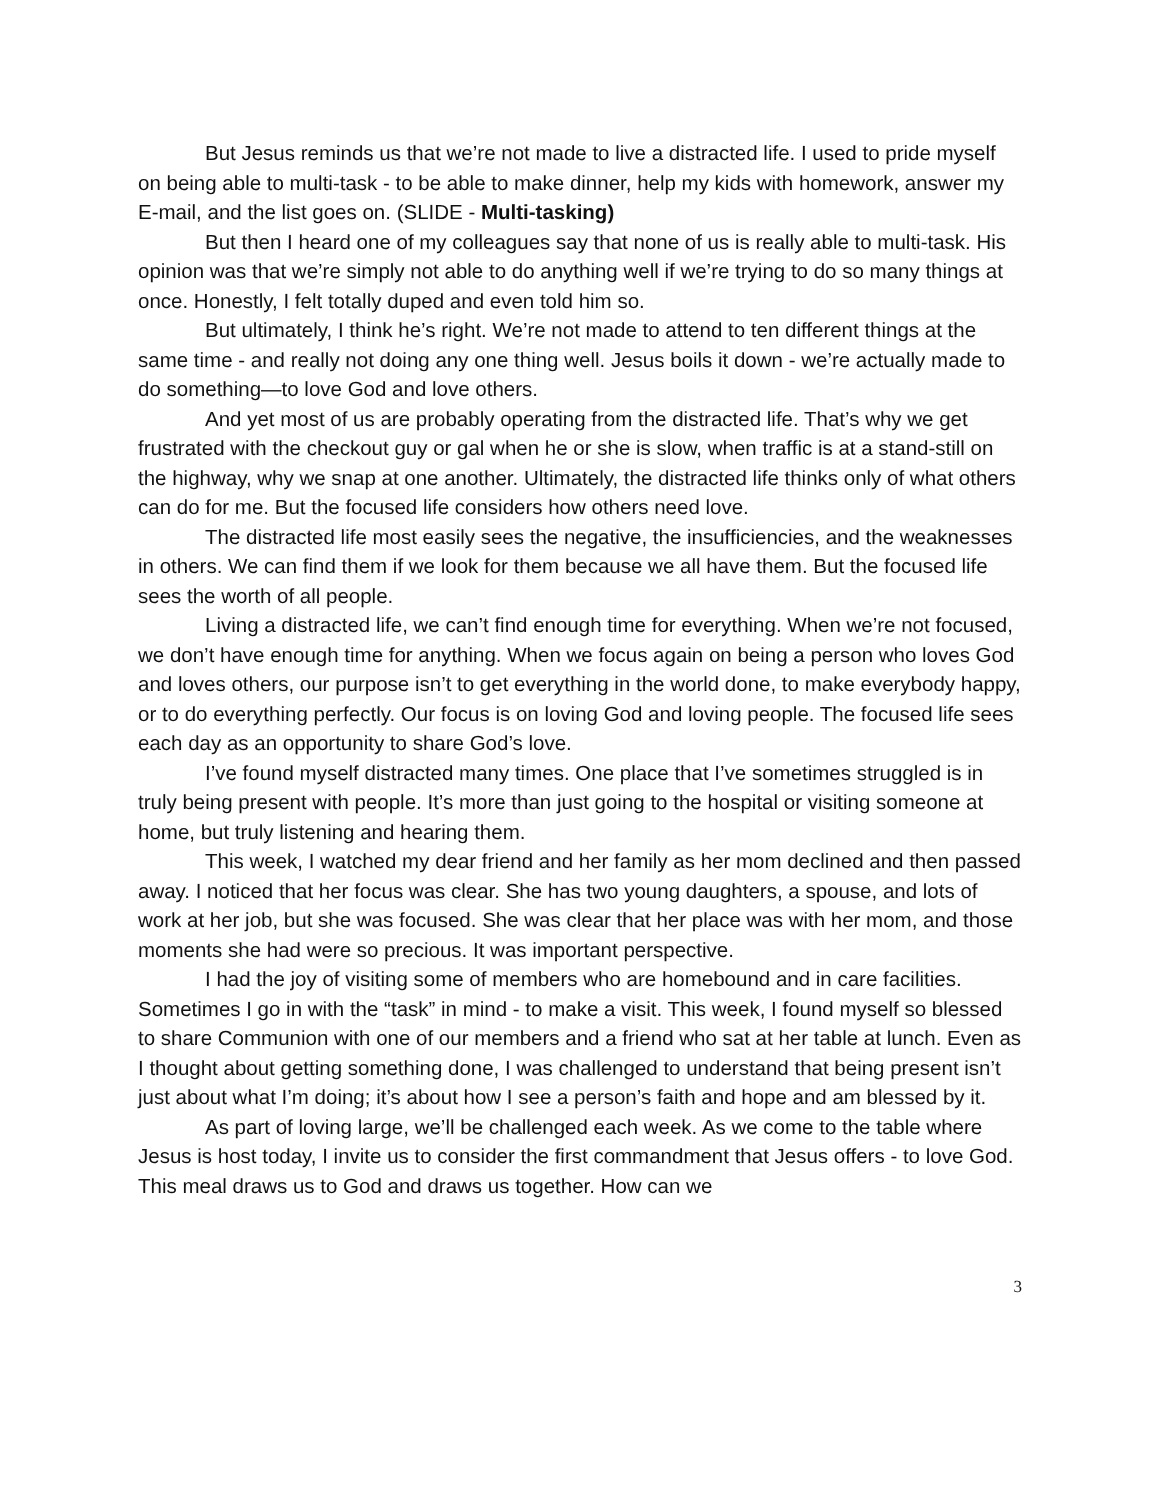But Jesus reminds us that we’re not made to live a distracted life. I used to pride myself on being able to multi-task - to be able to make dinner, help my kids with homework, answer my E-mail, and the list goes on. (SLIDE - Multi-tasking)
But then I heard one of my colleagues say that none of us is really able to multi-task. His opinion was that we’re simply not able to do anything well if we’re trying to do so many things at once. Honestly, I felt totally duped and even told him so.
But ultimately, I think he’s right. We’re not made to attend to ten different things at the same time - and really not doing any one thing well. Jesus boils it down - we’re actually made to do something—to love God and love others.
And yet most of us are probably operating from the distracted life. That’s why we get frustrated with the checkout guy or gal when he or she is slow, when traffic is at a stand-still on the highway, why we snap at one another. Ultimately, the distracted life thinks only of what others can do for me. But the focused life considers how others need love.
The distracted life most easily sees the negative, the insufficiencies, and the weaknesses in others. We can find them if we look for them because we all have them. But the focused life sees the worth of all people.
Living a distracted life, we can’t find enough time for everything. When we’re not focused, we don’t have enough time for anything. When we focus again on being a person who loves God and loves others, our purpose isn’t to get everything in the world done, to make everybody happy, or to do everything perfectly. Our focus is on loving God and loving people. The focused life sees each day as an opportunity to share God’s love.
I’ve found myself distracted many times. One place that I’ve sometimes struggled is in truly being present with people. It’s more than just going to the hospital or visiting someone at home, but truly listening and hearing them.
This week, I watched my dear friend and her family as her mom declined and then passed away. I noticed that her focus was clear. She has two young daughters, a spouse, and lots of work at her job, but she was focused. She was clear that her place was with her mom, and those moments she had were so precious. It was important perspective.
I had the joy of visiting some of members who are homebound and in care facilities. Sometimes I go in with the “task” in mind - to make a visit. This week, I found myself so blessed to share Communion with one of our members and a friend who sat at her table at lunch. Even as I thought about getting something done, I was challenged to understand that being present isn’t just about what I’m doing; it’s about how I see a person’s faith and hope and am blessed by it.
As part of loving large, we’ll be challenged each week. As we come to the table where Jesus is host today, I invite us to consider the first commandment that Jesus offers - to love God. This meal draws us to God and draws us together. How can we
3